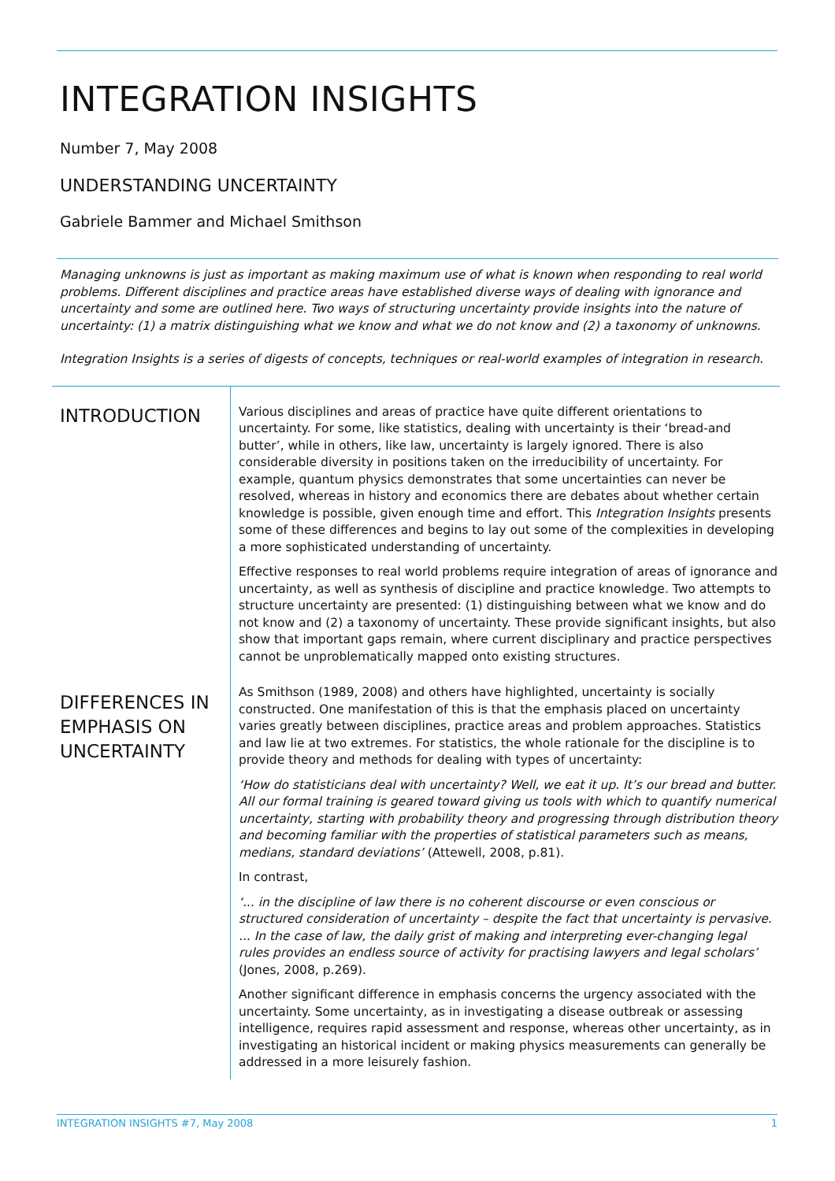INTEGRATION INSIGHTS
Number 7, May 2008
UNDERSTANDING UNCERTAINTY
Gabriele Bammer and Michael Smithson
Managing unknowns is just as important as making maximum use of what is known when responding to real world problems. Different disciplines and practice areas have established diverse ways of dealing with ignorance and uncertainty and some are outlined here. Two ways of structuring uncertainty provide insights into the nature of uncertainty: (1) a matrix distinguishing what we know and what we do not know and (2) a taxonomy of unknowns.
Integration Insights is a series of digests of concepts, techniques or real-world examples of integration in research.
INTRODUCTION
Various disciplines and areas of practice have quite different orientations to uncertainty. For some, like statistics, dealing with uncertainty is their ‘bread-and butter’, while in others, like law, uncertainty is largely ignored. There is also considerable diversity in positions taken on the irreducibility of uncertainty. For example, quantum physics demonstrates that some uncertainties can never be resolved, whereas in history and economics there are debates about whether certain knowledge is possible, given enough time and effort. This Integration Insights presents some of these differences and begins to lay out some of the complexities in developing a more sophisticated understanding of uncertainty.
Effective responses to real world problems require integration of areas of ignorance and uncertainty, as well as synthesis of discipline and practice knowledge. Two attempts to structure uncertainty are presented: (1) distinguishing between what we know and do not know and (2) a taxonomy of uncertainty. These provide significant insights, but also show that important gaps remain, where current disciplinary and practice perspectives cannot be unproblematically mapped onto existing structures.
DIFFERENCES IN EMPHASIS ON UNCERTAINTY
As Smithson (1989, 2008) and others have highlighted, uncertainty is socially constructed. One manifestation of this is that the emphasis placed on uncertainty varies greatly between disciplines, practice areas and problem approaches. Statistics and law lie at two extremes. For statistics, the whole rationale for the discipline is to provide theory and methods for dealing with types of uncertainty:
‘How do statisticians deal with uncertainty? Well, we eat it up. It’s our bread and butter. All our formal training is geared toward giving us tools with which to quantify numerical uncertainty, starting with probability theory and progressing through distribution theory and becoming familiar with the properties of statistical parameters such as means, medians, standard deviations’ (Attewell, 2008, p.81).
In contrast,
‘... in the discipline of law there is no coherent discourse or even conscious or structured consideration of uncertainty – despite the fact that uncertainty is pervasive. ... In the case of law, the daily grist of making and interpreting ever-changing legal rules provides an endless source of activity for practising lawyers and legal scholars’ (Jones, 2008, p.269).
Another significant difference in emphasis concerns the urgency associated with the uncertainty. Some uncertainty, as in investigating a disease outbreak or assessing intelligence, requires rapid assessment and response, whereas other uncertainty, as in investigating an historical incident or making physics measurements can generally be addressed in a more leisurely fashion.
INTEGRATION INSIGHTS #7, May 2008 1